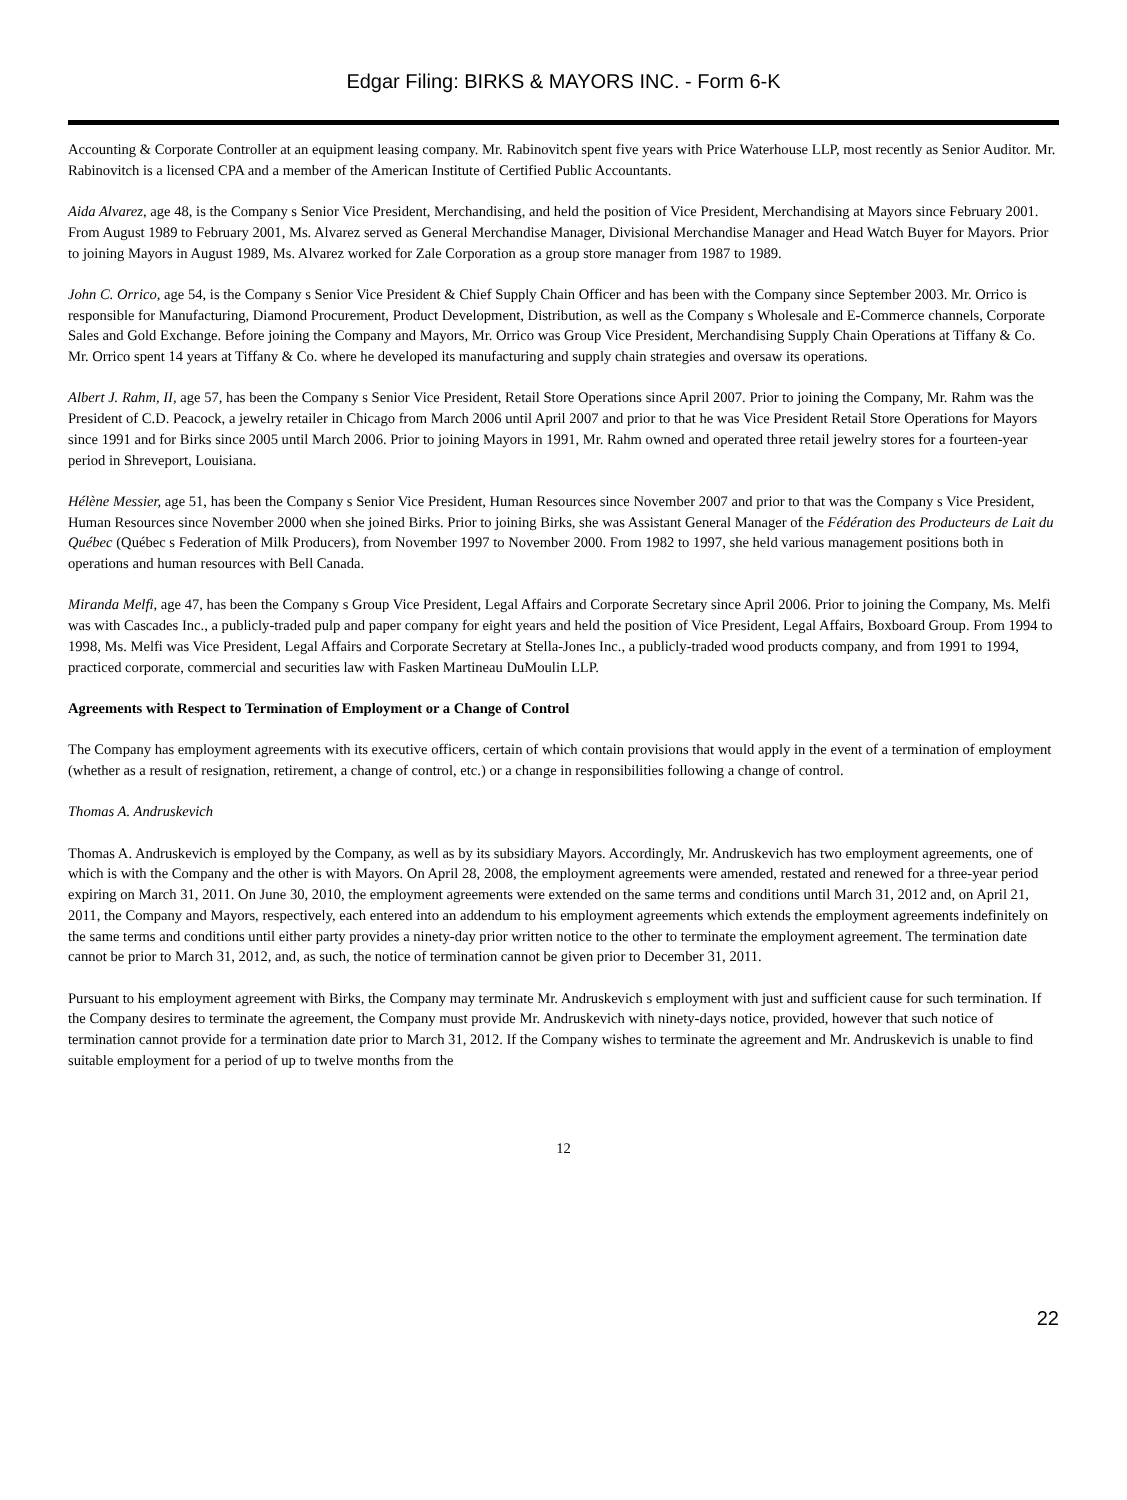Edgar Filing: BIRKS & MAYORS INC. - Form 6-K
Accounting & Corporate Controller at an equipment leasing company. Mr. Rabinovitch spent five years with Price Waterhouse LLP, most recently as Senior Auditor. Mr. Rabinovitch is a licensed CPA and a member of the American Institute of Certified Public Accountants.
Aida Alvarez, age 48, is the Company s Senior Vice President, Merchandising, and held the position of Vice President, Merchandising at Mayors since February 2001. From August 1989 to February 2001, Ms. Alvarez served as General Merchandise Manager, Divisional Merchandise Manager and Head Watch Buyer for Mayors. Prior to joining Mayors in August 1989, Ms. Alvarez worked for Zale Corporation as a group store manager from 1987 to 1989.
John C. Orrico, age 54, is the Company s Senior Vice President & Chief Supply Chain Officer and has been with the Company since September 2003. Mr. Orrico is responsible for Manufacturing, Diamond Procurement, Product Development, Distribution, as well as the Company s Wholesale and E-Commerce channels, Corporate Sales and Gold Exchange. Before joining the Company and Mayors, Mr. Orrico was Group Vice President, Merchandising Supply Chain Operations at Tiffany & Co. Mr. Orrico spent 14 years at Tiffany & Co. where he developed its manufacturing and supply chain strategies and oversaw its operations.
Albert J. Rahm, II, age 57, has been the Company s Senior Vice President, Retail Store Operations since April 2007. Prior to joining the Company, Mr. Rahm was the President of C.D. Peacock, a jewelry retailer in Chicago from March 2006 until April 2007 and prior to that he was Vice President Retail Store Operations for Mayors since 1991 and for Birks since 2005 until March 2006. Prior to joining Mayors in 1991, Mr. Rahm owned and operated three retail jewelry stores for a fourteen-year period in Shreveport, Louisiana.
Hélène Messier, age 51, has been the Company s Senior Vice President, Human Resources since November 2007 and prior to that was the Company s Vice President, Human Resources since November 2000 when she joined Birks. Prior to joining Birks, she was Assistant General Manager of the Fédération des Producteurs de Lait du Québec (Québec s Federation of Milk Producers), from November 1997 to November 2000. From 1982 to 1997, she held various management positions both in operations and human resources with Bell Canada.
Miranda Melfi, age 47, has been the Company s Group Vice President, Legal Affairs and Corporate Secretary since April 2006. Prior to joining the Company, Ms. Melfi was with Cascades Inc., a publicly-traded pulp and paper company for eight years and held the position of Vice President, Legal Affairs, Boxboard Group. From 1994 to 1998, Ms. Melfi was Vice President, Legal Affairs and Corporate Secretary at Stella-Jones Inc., a publicly-traded wood products company, and from 1991 to 1994, practiced corporate, commercial and securities law with Fasken Martineau DuMoulin LLP.
Agreements with Respect to Termination of Employment or a Change of Control
The Company has employment agreements with its executive officers, certain of which contain provisions that would apply in the event of a termination of employment (whether as a result of resignation, retirement, a change of control, etc.) or a change in responsibilities following a change of control.
Thomas A. Andruskevich
Thomas A. Andruskevich is employed by the Company, as well as by its subsidiary Mayors. Accordingly, Mr. Andruskevich has two employment agreements, one of which is with the Company and the other is with Mayors. On April 28, 2008, the employment agreements were amended, restated and renewed for a three-year period expiring on March 31, 2011. On June 30, 2010, the employment agreements were extended on the same terms and conditions until March 31, 2012 and, on April 21, 2011, the Company and Mayors, respectively, each entered into an addendum to his employment agreements which extends the employment agreements indefinitely on the same terms and conditions until either party provides a ninety-day prior written notice to the other to terminate the employment agreement. The termination date cannot be prior to March 31, 2012, and, as such, the notice of termination cannot be given prior to December 31, 2011.
Pursuant to his employment agreement with Birks, the Company may terminate Mr. Andruskevich s employment with just and sufficient cause for such termination. If the Company desires to terminate the agreement, the Company must provide Mr. Andruskevich with ninety-days notice, provided, however that such notice of termination cannot provide for a termination date prior to March 31, 2012. If the Company wishes to terminate the agreement and Mr. Andruskevich is unable to find suitable employment for a period of up to twelve months from the
12
22